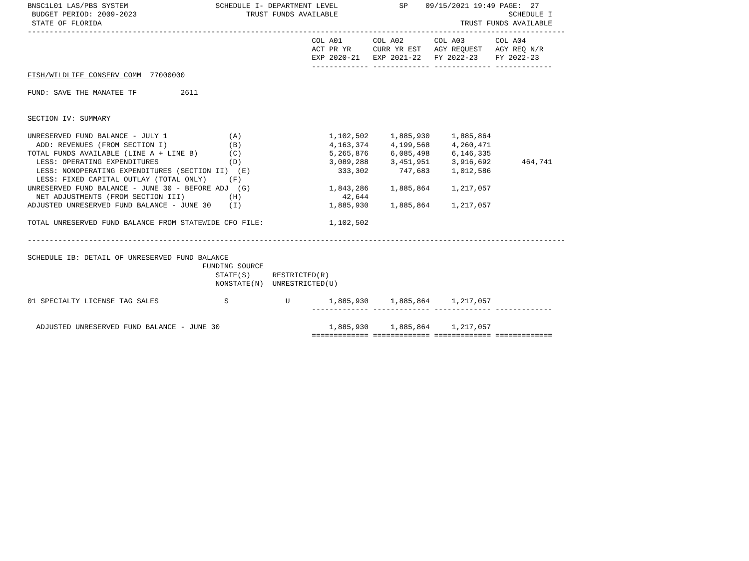BNSC1L01 LAS/PBS SYSTEM                    SCHEDULE I- DEPARTMENT LEVEL              SP    09/15/2021 19:49 PAGE:  27
 BUDGET PERIOD: 2009-2023                         TRUST FUNDS AVAILABLE                                       SCHEDULE I
 STATE OF FLORIDA                                                                                  TRUST FUNDS AVAILABLE
---------------------------------------------------------------------------------------------------------------------------
                                                                 COL A01       COL A02       COL A03       COL A04
                                                                 ACT PR YR     CURR YR EST   AGY REQUEST   AGY REQ N/R
                                                                 EXP 2020-21   EXP 2021-22   FY 2022-23    FY 2022-23
                                                                 ------------- ------------- ------------- -------------
FISH/WILDLIFE CONSERV COMM  77000000

FUND: SAVE THE MANATEE TF          2611


SECTION IV: SUMMARY

UNRESERVED FUND BALANCE - JULY 1              (A)                    1,102,502     1,885,930     1,885,864
  ADD: REVENUES (FROM SECTION I)              (B)                    4,163,374     4,199,568     4,260,471
TOTAL FUNDS AVAILABLE (LINE A + LINE B)       (C)                    5,265,876     6,085,498     6,146,335
  LESS: OPERATING EXPENDITURES                (D)                    3,089,288     3,451,951     3,916,692       464,741
  LESS: NONOPERATING EXPENDITURES (SECTION II)  (E)                    333,302       747,683     1,012,586
  LESS: FIXED CAPITAL OUTLAY (TOTAL ONLY)     (F)
UNRESERVED FUND BALANCE - JUNE 30 - BEFORE ADJ  (G)                  1,843,286     1,885,864     1,217,057
  NET ADJUSTMENTS (FROM SECTION III)          (H)                       42,644
ADJUSTED UNRESERVED FUND BALANCE - JUNE 30    (I)                    1,885,930     1,885,864     1,217,057

TOTAL UNRESERVED FUND BALANCE FROM STATEWIDE CFO FILE:               1,102,502

---------------------------------------------------------------------------------------------------------------------------

SCHEDULE IB: DETAIL OF UNRESERVED FUND BALANCE
                                        FUNDING SOURCE
                                           STATE(S)     RESTRICTED(R)
                                           NONSTATE(N)  UNRESTRICTED(U)

01 SPECIALTY LICENSE TAG SALES               S             U         1,885,930     1,885,864     1,217,057
                                                                 ------------- ------------- ------------- -------------

  ADJUSTED UNRESERVED FUND BALANCE - JUNE 30                         1,885,930     1,885,864     1,217,057
                                                                 ============= ============= ============= =============